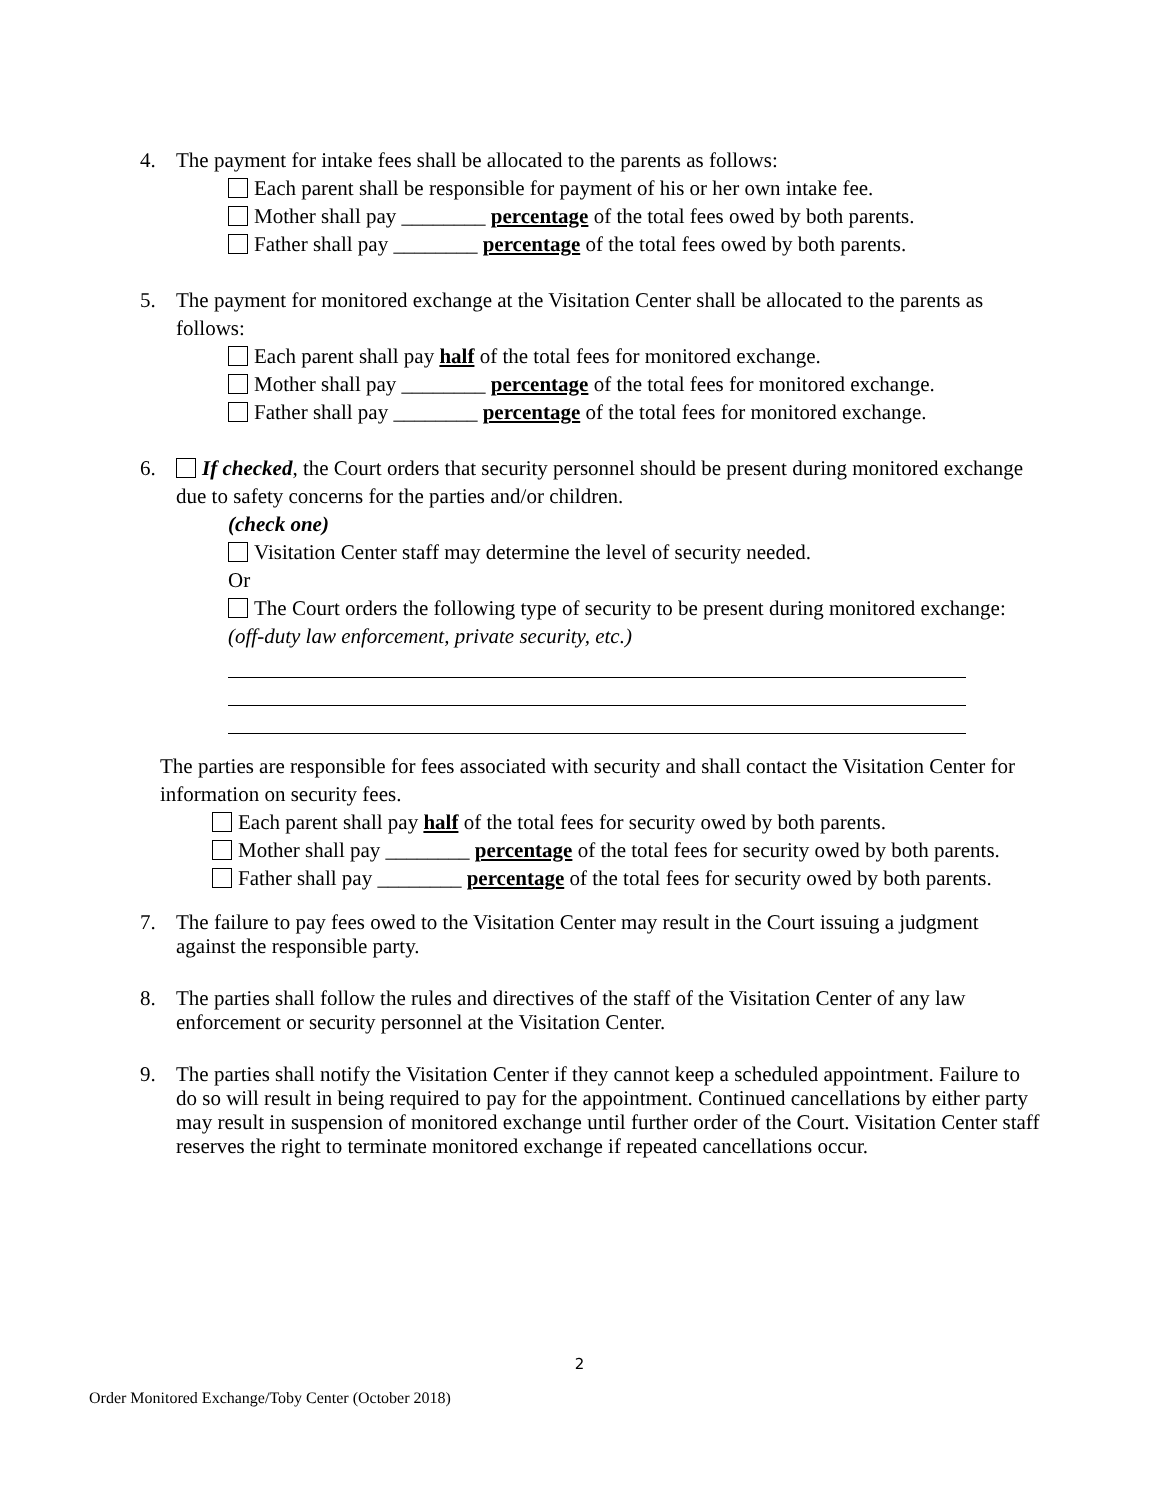4. The payment for intake fees shall be allocated to the parents as follows:
Each parent shall be responsible for payment of his or her own intake fee.
Mother shall pay ________ percentage of the total fees owed by both parents.
Father shall pay ________ percentage of the total fees owed by both parents.
5. The payment for monitored exchange at the Visitation Center shall be allocated to the parents as follows:
Each parent shall pay half of the total fees for monitored exchange.
Mother shall pay ________ percentage of the total fees for monitored exchange.
Father shall pay ________ percentage of the total fees for monitored exchange.
6. If checked, the Court orders that security personnel should be present during monitored exchange due to safety concerns for the parties and/or children.
(check one)
Visitation Center staff may determine the level of security needed.
Or
The Court orders the following type of security to be present during monitored exchange: (off-duty law enforcement, private security, etc.)
The parties are responsible for fees associated with security and shall contact the Visitation Center for information on security fees.
Each parent shall pay half of the total fees for security owed by both parents.
Mother shall pay ________ percentage of the total fees for security owed by both parents.
Father shall pay ________ percentage of the total fees for security owed by both parents.
7. The failure to pay fees owed to the Visitation Center may result in the Court issuing a judgment against the responsible party.
8. The parties shall follow the rules and directives of the staff of the Visitation Center of any law enforcement or security personnel at the Visitation Center.
9. The parties shall notify the Visitation Center if they cannot keep a scheduled appointment. Failure to do so will result in being required to pay for the appointment. Continued cancellations by either party may result in suspension of monitored exchange until further order of the Court. Visitation Center staff reserves the right to terminate monitored exchange if repeated cancellations occur.
2
Order Monitored Exchange/Toby Center (October 2018)